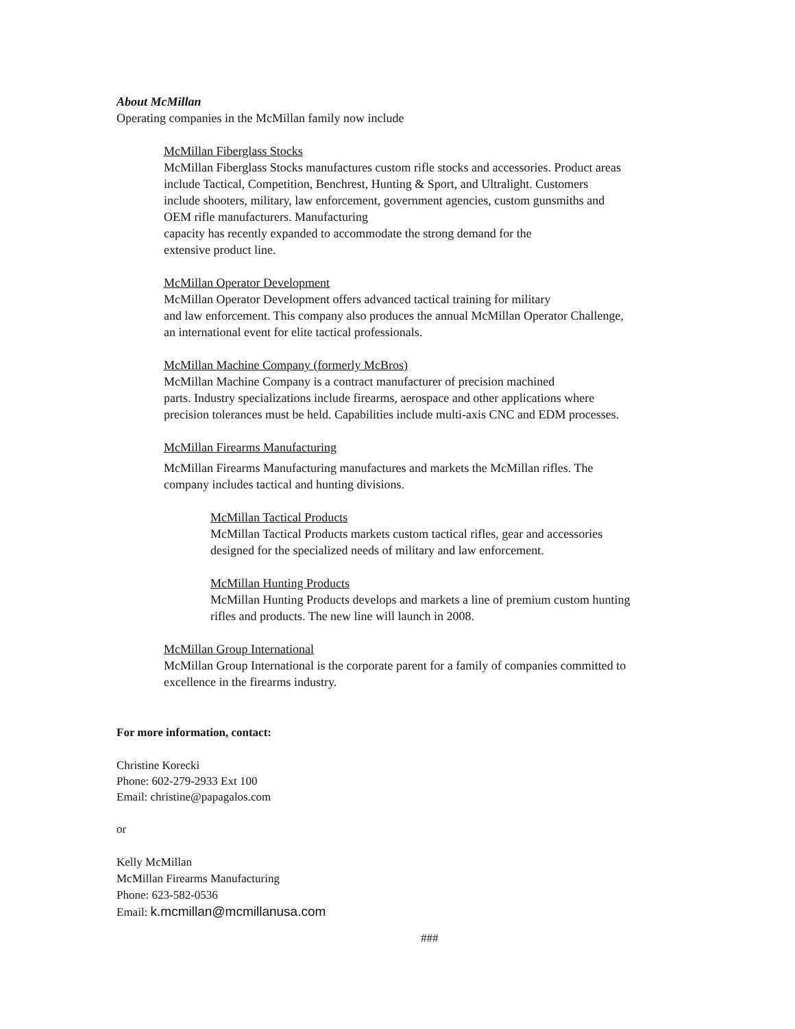About McMillan
Operating companies in the McMillan family now include
McMillan Fiberglass Stocks
McMillan Fiberglass Stocks manufactures custom rifle stocks and accessories. Product areas
include Tactical, Competition, Benchrest, Hunting & Sport, and Ultralight. Customers
include shooters, military, law enforcement, government agencies, custom gunsmiths and
OEM rifle manufacturers. Manufacturing
capacity has recently expanded to accommodate the strong demand for the
extensive product line.
McMillan Operator Development
McMillan Operator Development offers advanced tactical training for military
and law enforcement. This company also produces the annual McMillan Operator Challenge,
an international event for elite tactical professionals.
McMillan Machine Company (formerly McBros)
McMillan Machine Company is a contract manufacturer of precision machined
parts. Industry specializations include firearms, aerospace and other applications where
precision tolerances must be held. Capabilities include multi-axis CNC and EDM processes.
McMillan Firearms Manufacturing
McMillan Firearms Manufacturing manufactures and markets the McMillan rifles. The
company includes tactical and hunting divisions.
McMillan Tactical Products
McMillan Tactical Products markets custom tactical rifles, gear and accessories
designed for the specialized needs of military and law enforcement.
McMillan Hunting Products
McMillan Hunting Products develops and markets a line of premium custom hunting
rifles and products. The new line will launch in 2008.
McMillan Group International
McMillan Group International is the corporate parent for a family of companies committed to
excellence in the firearms industry.
For more information, contact:
Christine Korecki
Phone: 602-279-2933 Ext 100
Email: christine@papagalos.com
or
Kelly McMillan
McMillan Firearms Manufacturing
Phone: 623-582-0536
Email: k.mcmillan@mcmillanusa.com
###